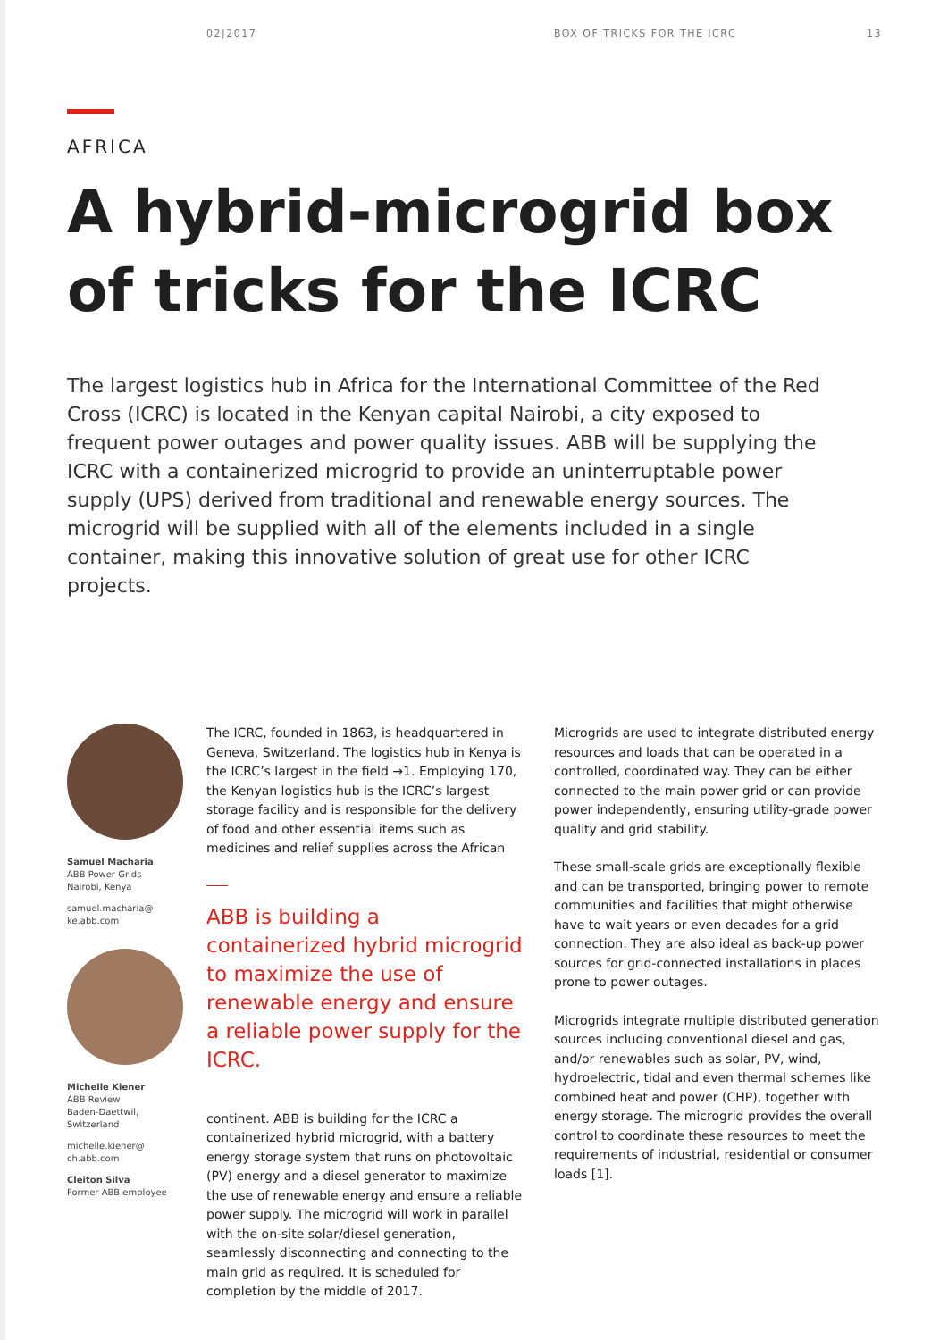02|2017 BOX OF TRICKS FOR THE ICRC 13
AFRICA
A hybrid-microgrid box
of tricks for the ICRC
The largest logistics hub in Africa for the International Committee of the Red Cross (ICRC) is located in the Kenyan capital Nairobi, a city exposed to frequent power outages and power quality issues. ABB will be supplying the ICRC with a containerized microgrid to provide an uninterruptable power supply (UPS) derived from traditional and renewable energy sources. The microgrid will be supplied with all of the elements included in a single container, making this innovative solution of great use for other ICRC projects.
Samuel Macharia
ABB Power Grids
Nairobi, Kenya
samuel.macharia@
ke.abb.com
Michelle Kiener
ABB Review
Baden-Daettwil,
Switzerland
michelle.kiener@
ch.abb.com
Cleiton Silva
Former ABB employee
The ICRC, founded in 1863, is headquartered in Geneva, Switzerland. The logistics hub in Kenya is the ICRC’s largest in the field →1. Employing 170, the Kenyan logistics hub is the ICRC’s largest storage facility and is responsible for the delivery of food and other essential items such as medicines and relief supplies across the African
ABB is building a containerized hybrid microgrid to maximize the use of renewable energy and ensure a reliable power supply for the ICRC.
continent. ABB is building for the ICRC a containerized hybrid microgrid, with a battery energy storage system that runs on photovoltaic (PV) energy and a diesel generator to maximize the use of renewable energy and ensure a reliable power supply. The microgrid will work in parallel with the on-site solar/diesel generation, seamlessly disconnecting and connecting to the main grid as required. It is scheduled for completion by the middle of 2017.
Microgrids are used to integrate distributed energy resources and loads that can be operated in a controlled, coordinated way. They can be either connected to the main power grid or can provide power independently, ensuring utility-grade power quality and grid stability.
These small-scale grids are exceptionally flexible and can be transported, bringing power to remote communities and facilities that might otherwise have to wait years or even decades for a grid connection. They are also ideal as back-up power sources for grid-connected installations in places prone to power outages.
Microgrids integrate multiple distributed generation sources including conventional diesel and gas, and/or renewables such as solar, PV, wind, hydroelectric, tidal and even thermal schemes like combined heat and power (CHP), together with energy storage. The microgrid provides the overall control to coordinate these resources to meet the requirements of industrial, residential or consumer loads [1].